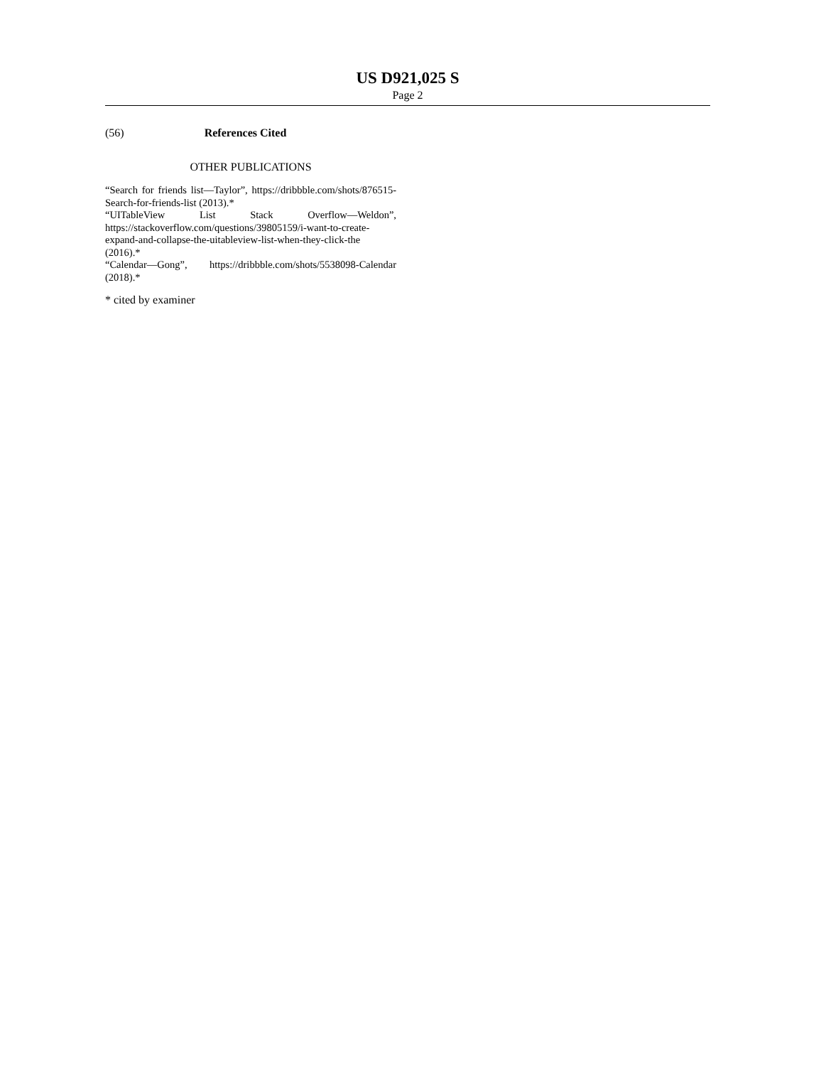US D921,025 S
Page 2
(56) References Cited
OTHER PUBLICATIONS
“Search for friends list—Taylor”, https://dribbble.com/shots/876515-Search-for-friends-list (2013).*
“UITableView List Stack Overflow—Weldon”, https://stackoverflow.com/questions/39805159/i-want-to-create-expand-and-collapse-the-uitableview-list-when-they-click-the (2016).*
“Calendar—Gong”, https://dribbble.com/shots/5538098-Calendar (2018).*
* cited by examiner